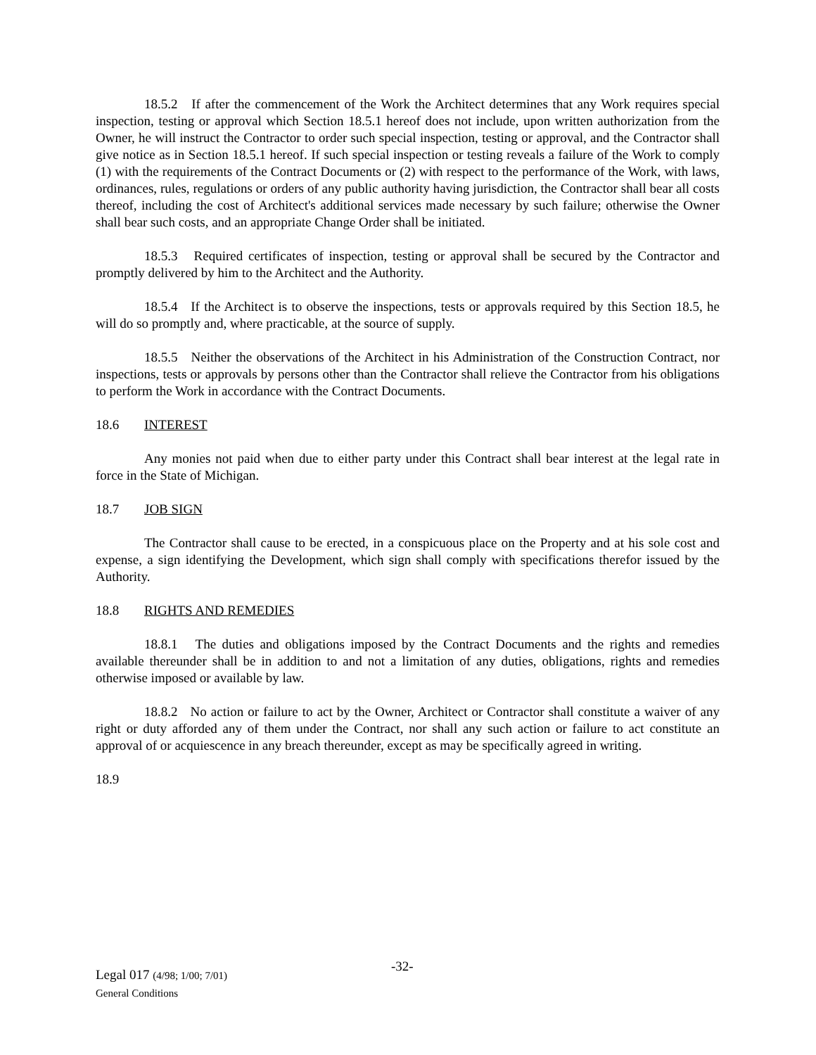18.5.2 If after the commencement of the Work the Architect determines that any Work requires special inspection, testing or approval which Section 18.5.1 hereof does not include, upon written authorization from the Owner, he will instruct the Contractor to order such special inspection, testing or approval, and the Contractor shall give notice as in Section 18.5.1 hereof. If such special inspection or testing reveals a failure of the Work to comply (1) with the requirements of the Contract Documents or (2) with respect to the performance of the Work, with laws, ordinances, rules, regulations or orders of any public authority having jurisdiction, the Contractor shall bear all costs thereof, including the cost of Architect's additional services made necessary by such failure; otherwise the Owner shall bear such costs, and an appropriate Change Order shall be initiated.
18.5.3 Required certificates of inspection, testing or approval shall be secured by the Contractor and promptly delivered by him to the Architect and the Authority.
18.5.4 If the Architect is to observe the inspections, tests or approvals required by this Section 18.5, he will do so promptly and, where practicable, at the source of supply.
18.5.5 Neither the observations of the Architect in his Administration of the Construction Contract, nor inspections, tests or approvals by persons other than the Contractor shall relieve the Contractor from his obligations to perform the Work in accordance with the Contract Documents.
18.6 INTEREST
Any monies not paid when due to either party under this Contract shall bear interest at the legal rate in force in the State of Michigan.
18.7 JOB SIGN
The Contractor shall cause to be erected, in a conspicuous place on the Property and at his sole cost and expense, a sign identifying the Development, which sign shall comply with specifications therefor issued by the Authority.
18.8 RIGHTS AND REMEDIES
18.8.1 The duties and obligations imposed by the Contract Documents and the rights and remedies available thereunder shall be in addition to and not a limitation of any duties, obligations, rights and remedies otherwise imposed or available by law.
18.8.2 No action or failure to act by the Owner, Architect or Contractor shall constitute a waiver of any right or duty afforded any of them under the Contract, nor shall any such action or failure to act constitute an approval of or acquiescence in any breach thereunder, except as may be specifically agreed in writing.
18.9
Legal 017 (4/98; 1/00; 7/01)
General Conditions
-32-